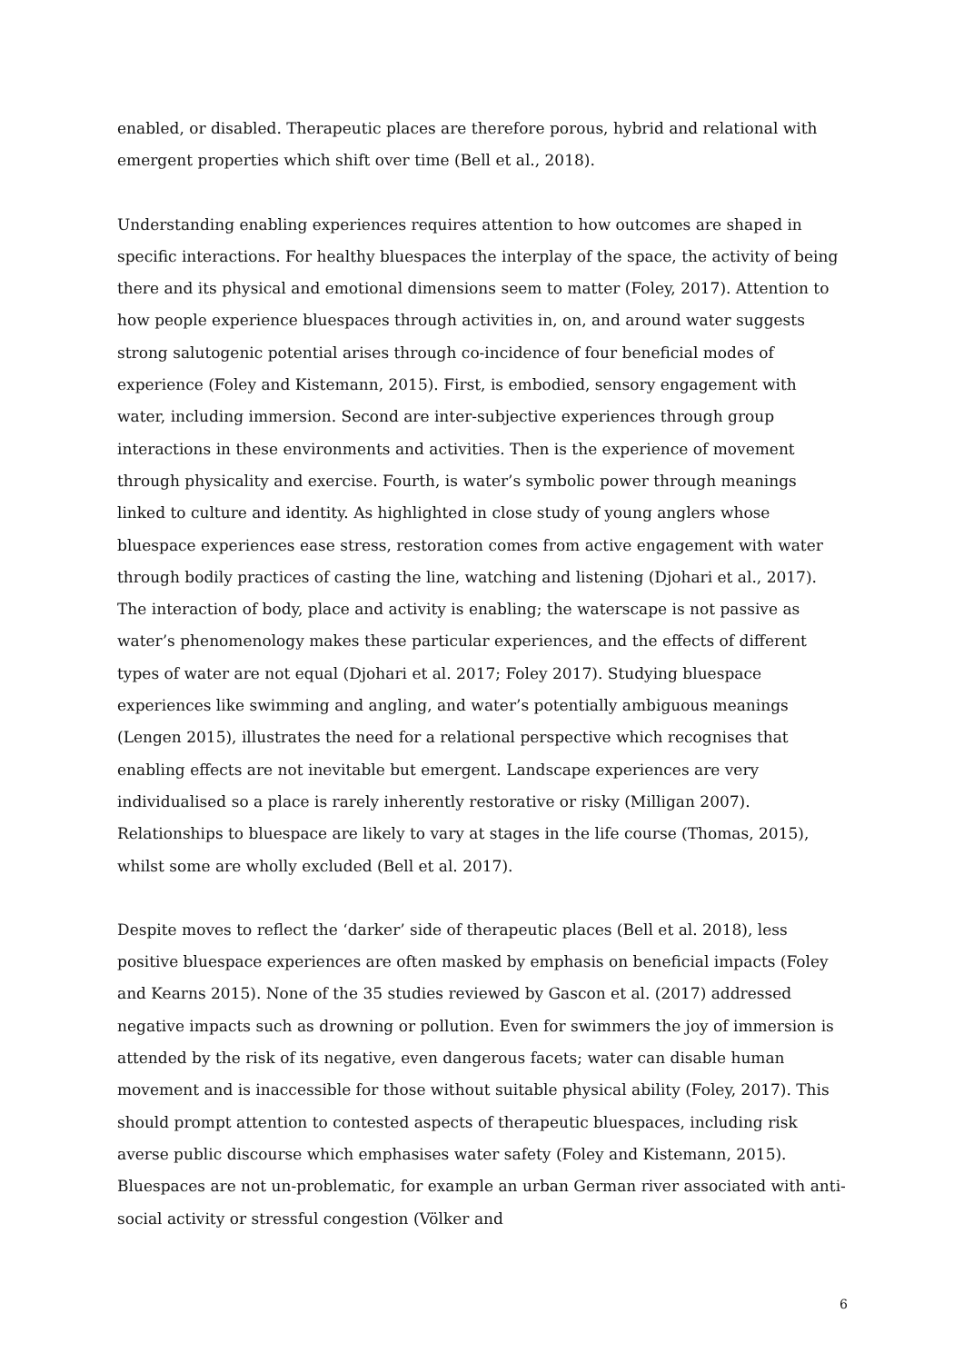enabled, or disabled. Therapeutic places are therefore porous, hybrid and relational with emergent properties which shift over time (Bell et al., 2018).
Understanding enabling experiences requires attention to how outcomes are shaped in specific interactions. For healthy bluespaces the interplay of the space, the activity of being there and its physical and emotional dimensions seem to matter (Foley, 2017). Attention to how people experience bluespaces through activities in, on, and around water suggests strong salutogenic potential arises through co-incidence of four beneficial modes of experience (Foley and Kistemann, 2015). First, is embodied, sensory engagement with water, including immersion. Second are inter-subjective experiences through group interactions in these environments and activities. Then is the experience of movement through physicality and exercise. Fourth, is water’s symbolic power through meanings linked to culture and identity. As highlighted in close study of young anglers whose bluespace experiences ease stress, restoration comes from active engagement with water through bodily practices of casting the line, watching and listening (Djohari et al., 2017). The interaction of body, place and activity is enabling; the waterscape is not passive as water’s phenomenology makes these particular experiences, and the effects of different types of water are not equal (Djohari et al. 2017; Foley 2017). Studying bluespace experiences like swimming and angling, and water’s potentially ambiguous meanings (Lengen 2015), illustrates the need for a relational perspective which recognises that enabling effects are not inevitable but emergent. Landscape experiences are very individualised so a place is rarely inherently restorative or risky (Milligan 2007). Relationships to bluespace are likely to vary at stages in the life course (Thomas, 2015), whilst some are wholly excluded (Bell et al. 2017).
Despite moves to reflect the ‘darker’ side of therapeutic places (Bell et al. 2018), less positive bluespace experiences are often masked by emphasis on beneficial impacts (Foley and Kearns 2015). None of the 35 studies reviewed by Gascon et al. (2017) addressed negative impacts such as drowning or pollution. Even for swimmers the joy of immersion is attended by the risk of its negative, even dangerous facets; water can disable human movement and is inaccessible for those without suitable physical ability (Foley, 2017). This should prompt attention to contested aspects of therapeutic bluespaces, including risk averse public discourse which emphasises water safety (Foley and Kistemann, 2015). Bluespaces are not un-problematic, for example an urban German river associated with anti-social activity or stressful congestion (Völker and
6